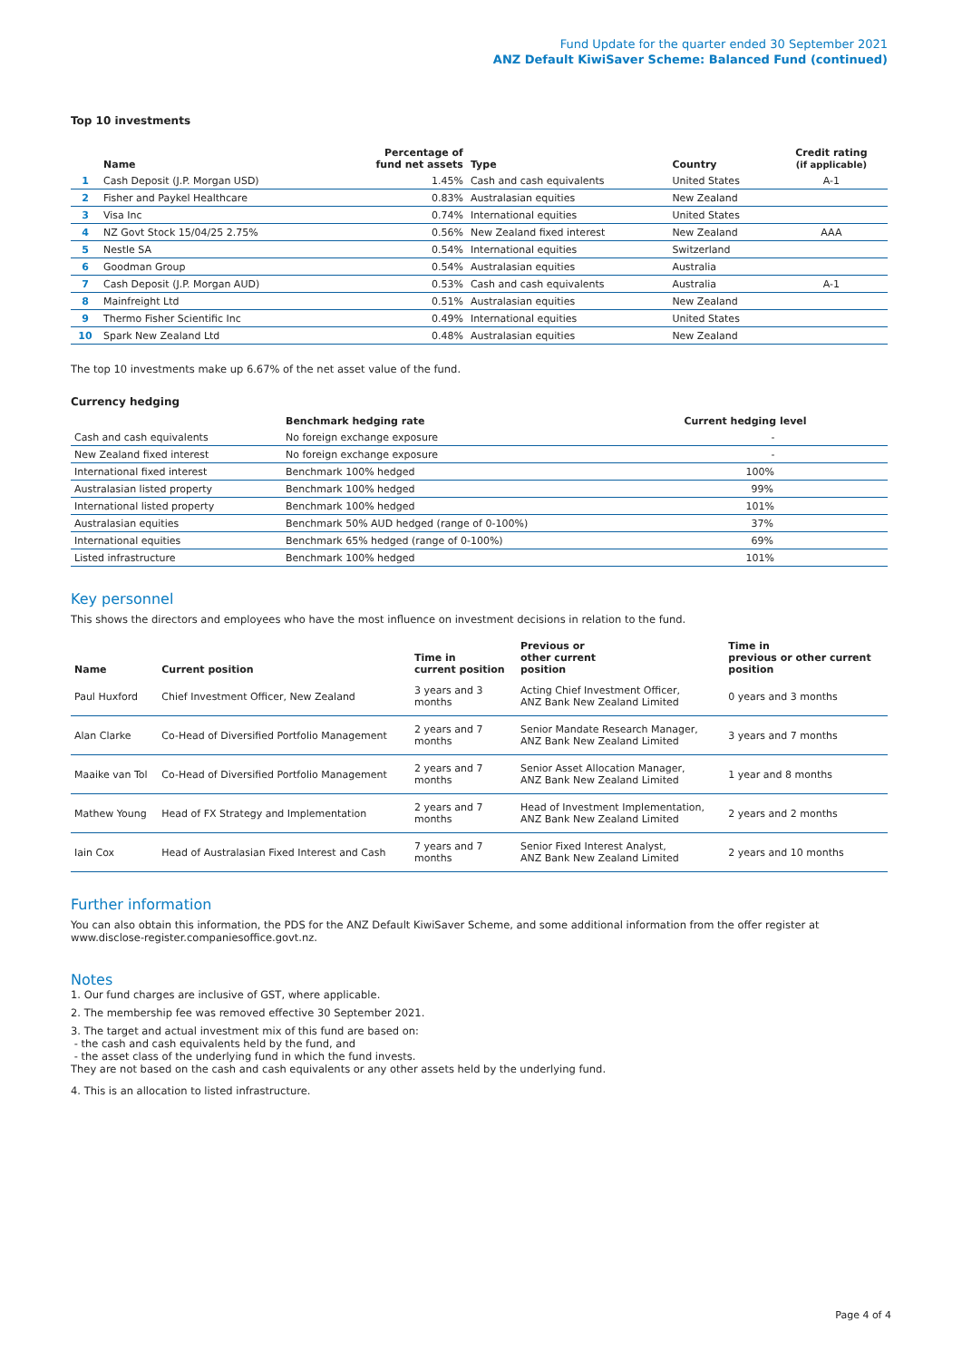Fund Update for the quarter ended 30 September 2021
ANZ Default KiwiSaver Scheme: Balanced Fund (continued)
Top 10 investments
| | Name | Percentage of fund net assets | Type | Country | Credit rating (if applicable) |
| --- | --- | --- | --- | --- | --- |
| 1 | Cash Deposit (J.P. Morgan USD) | 1.45% | Cash and cash equivalents | United States | A-1 |
| 2 | Fisher and Paykel Healthcare | 0.83% | Australasian equities | New Zealand | |
| 3 | Visa Inc | 0.74% | International equities | United States | |
| 4 | NZ Govt Stock 15/04/25 2.75% | 0.56% | New Zealand fixed interest | New Zealand | AAA |
| 5 | Nestle SA | 0.54% | International equities | Switzerland | |
| 6 | Goodman Group | 0.54% | Australasian equities | Australia | |
| 7 | Cash Deposit (J.P. Morgan AUD) | 0.53% | Cash and cash equivalents | Australia | A-1 |
| 8 | Mainfreight Ltd | 0.51% | Australasian equities | New Zealand | |
| 9 | Thermo Fisher Scientific Inc | 0.49% | International equities | United States | |
| 10 | Spark New Zealand Ltd | 0.48% | Australasian equities | New Zealand | |
The top 10 investments make up 6.67% of the net asset value of the fund.
Currency hedging
| | Benchmark hedging rate | Current hedging level |
| --- | --- | --- |
| Cash and cash equivalents | No foreign exchange exposure | - |
| New Zealand fixed interest | No foreign exchange exposure | - |
| International fixed interest | Benchmark 100% hedged | 100% |
| Australasian listed property | Benchmark 100% hedged | 99% |
| International listed property | Benchmark 100% hedged | 101% |
| Australasian equities | Benchmark 50% AUD hedged (range of 0-100%) | 37% |
| International equities | Benchmark 65% hedged (range of 0-100%) | 69% |
| Listed infrastructure | Benchmark 100% hedged | 101% |
Key personnel
This shows the directors and employees who have the most influence on investment decisions in relation to the fund.
| Name | Current position | Time in current position | Previous or other current position | Time in previous or other current position |
| --- | --- | --- | --- | --- |
| Paul Huxford | Chief Investment Officer, New Zealand | 3 years and 3 months | Acting Chief Investment Officer, ANZ Bank New Zealand Limited | 0 years and 3 months |
| Alan Clarke | Co-Head of Diversified Portfolio Management | 2 years and 7 months | Senior Mandate Research Manager, ANZ Bank New Zealand Limited | 3 years and 7 months |
| Maaike van Tol | Co-Head of Diversified Portfolio Management | 2 years and 7 months | Senior Asset Allocation Manager, ANZ Bank New Zealand Limited | 1 year and 8 months |
| Mathew Young | Head of FX Strategy and Implementation | 2 years and 7 months | Head of Investment Implementation, ANZ Bank New Zealand Limited | 2 years and 2 months |
| Iain Cox | Head of Australasian Fixed Interest and Cash | 7 years and 7 months | Senior Fixed Interest Analyst, ANZ Bank New Zealand Limited | 2 years and 10 months |
Further information
You can also obtain this information, the PDS for the ANZ Default KiwiSaver Scheme, and some additional information from the offer register at www.disclose-register.companiesoffice.govt.nz.
Notes
1. Our fund charges are inclusive of GST, where applicable.
2. The membership fee was removed effective 30 September 2021.
3. The target and actual investment mix of this fund are based on:
- the cash and cash equivalents held by the fund, and
- the asset class of the underlying fund in which the fund invests.
They are not based on the cash and cash equivalents or any other assets held by the underlying fund.
4. This is an allocation to listed infrastructure.
Page 4 of 4